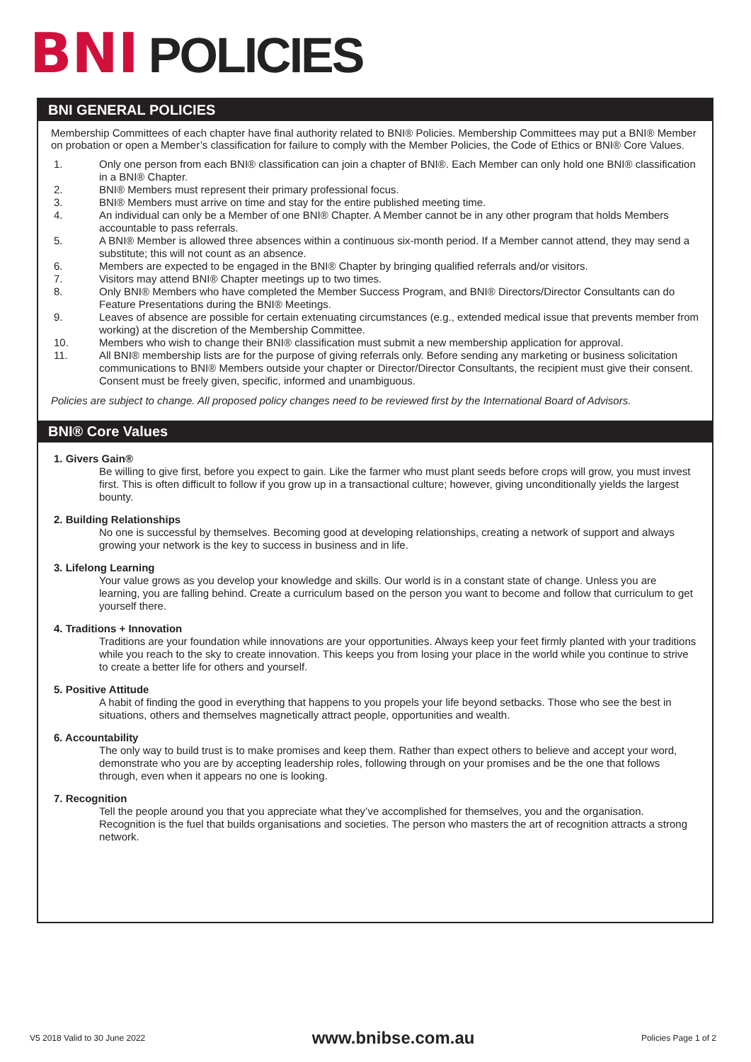BNI POLICIES
BNI GENERAL POLICIES
Membership Committees of each chapter have final authority related to BNI® Policies. Membership Committees may put a BNI® Member on probation or open a Member’s classification for failure to comply with the Member Policies, the Code of Ethics or BNI® Core Values.
1. Only one person from each BNI® classification can join a chapter of BNI®. Each Member can only hold one BNI® classification in a BNI® Chapter.
2. BNI® Members must represent their primary professional focus.
3. BNI® Members must arrive on time and stay for the entire published meeting time.
4. An individual can only be a Member of one BNI® Chapter. A Member cannot be in any other program that holds Members accountable to pass referrals.
5. A BNI® Member is allowed three absences within a continuous six-month period. If a Member cannot attend, they may send a substitute; this will not count as an absence.
6. Members are expected to be engaged in the BNI® Chapter by bringing qualified referrals and/or visitors.
7. Visitors may attend BNI® Chapter meetings up to two times.
8. Only BNI® Members who have completed the Member Success Program, and BNI® Directors/Director Consultants can do Feature Presentations during the BNI® Meetings.
9. Leaves of absence are possible for certain extenuating circumstances (e.g., extended medical issue that prevents member from working) at the discretion of the Membership Committee.
10. Members who wish to change their BNI® classification must submit a new membership application for approval.
11. All BNI® membership lists are for the purpose of giving referrals only. Before sending any marketing or business solicitation communications to BNI® Members outside your chapter or Director/Director Consultants, the recipient must give their consent. Consent must be freely given, specific, informed and unambiguous.
Policies are subject to change. All proposed policy changes need to be reviewed first by the International Board of Advisors.
BNI® Core Values
1. Givers Gain®
Be willing to give first, before you expect to gain. Like the farmer who must plant seeds before crops will grow, you must invest first. This is often difficult to follow if you grow up in a transactional culture; however, giving unconditionally yields the largest bounty.
2. Building Relationships
No one is successful by themselves. Becoming good at developing relationships, creating a network of support and always growing your network is the key to success in business and in life.
3. Lifelong Learning
Your value grows as you develop your knowledge and skills. Our world is in a constant state of change. Unless you are learning, you are falling behind. Create a curriculum based on the person you want to become and follow that curriculum to get yourself there.
4. Traditions + Innovation
Traditions are your foundation while innovations are your opportunities. Always keep your feet firmly planted with your traditions while you reach to the sky to create innovation. This keeps you from losing your place in the world while you continue to strive to create a better life for others and yourself.
5. Positive Attitude
A habit of finding the good in everything that happens to you propels your life beyond setbacks. Those who see the best in situations, others and themselves magnetically attract people, opportunities and wealth.
6. Accountability
The only way to build trust is to make promises and keep them. Rather than expect others to believe and accept your word, demonstrate who you are by accepting leadership roles, following through on your promises and be the one that follows through, even when it appears no one is looking.
7. Recognition
Tell the people around you that you appreciate what they’ve accomplished for themselves, you and the organisation. Recognition is the fuel that builds organisations and societies. The person who masters the art of recognition attracts a strong network.
V5 2018 Valid to 30 June 2022 www.bnibse.com.au Policies Page 1 of 2